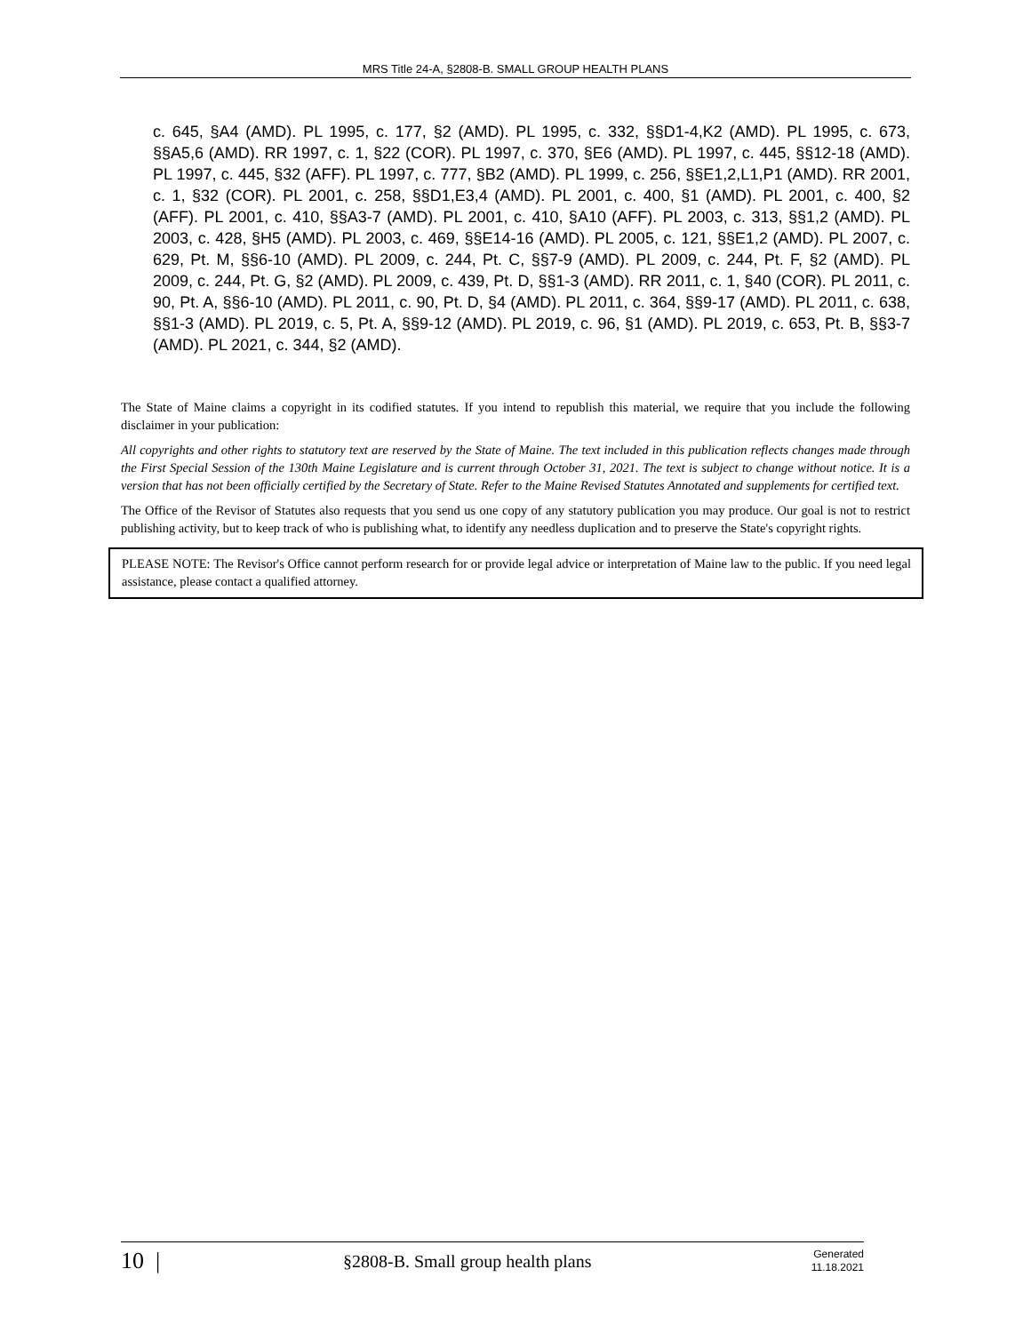MRS Title 24-A, §2808-B. SMALL GROUP HEALTH PLANS
c. 645, §A4 (AMD). PL 1995, c. 177, §2 (AMD). PL 1995, c. 332, §§D1-4,K2 (AMD). PL 1995, c. 673, §§A5,6 (AMD). RR 1997, c. 1, §22 (COR). PL 1997, c. 370, §E6 (AMD). PL 1997, c. 445, §§12-18 (AMD). PL 1997, c. 445, §32 (AFF). PL 1997, c. 777, §B2 (AMD). PL 1999, c. 256, §§E1,2,L1,P1 (AMD). RR 2001, c. 1, §32 (COR). PL 2001, c. 258, §§D1,E3,4 (AMD). PL 2001, c. 400, §1 (AMD). PL 2001, c. 400, §2 (AFF). PL 2001, c. 410, §§A3-7 (AMD). PL 2001, c. 410, §A10 (AFF). PL 2003, c. 313, §§1,2 (AMD). PL 2003, c. 428, §H5 (AMD). PL 2003, c. 469, §§E14-16 (AMD). PL 2005, c. 121, §§E1,2 (AMD). PL 2007, c. 629, Pt. M, §§6-10 (AMD). PL 2009, c. 244, Pt. C, §§7-9 (AMD). PL 2009, c. 244, Pt. F, §2 (AMD). PL 2009, c. 244, Pt. G, §2 (AMD). PL 2009, c. 439, Pt. D, §§1-3 (AMD). RR 2011, c. 1, §40 (COR). PL 2011, c. 90, Pt. A, §§6-10 (AMD). PL 2011, c. 90, Pt. D, §4 (AMD). PL 2011, c. 364, §§9-17 (AMD). PL 2011, c. 638, §§1-3 (AMD). PL 2019, c. 5, Pt. A, §§9-12 (AMD). PL 2019, c. 96, §1 (AMD). PL 2019, c. 653, Pt. B, §§3-7 (AMD). PL 2021, c. 344, §2 (AMD).
The State of Maine claims a copyright in its codified statutes. If you intend to republish this material, we require that you include the following disclaimer in your publication:
All copyrights and other rights to statutory text are reserved by the State of Maine. The text included in this publication reflects changes made through the First Special Session of the 130th Maine Legislature and is current through October 31, 2021. The text is subject to change without notice. It is a version that has not been officially certified by the Secretary of State. Refer to the Maine Revised Statutes Annotated and supplements for certified text.
The Office of the Revisor of Statutes also requests that you send us one copy of any statutory publication you may produce. Our goal is not to restrict publishing activity, but to keep track of who is publishing what, to identify any needless duplication and to preserve the State's copyright rights.
PLEASE NOTE: The Revisor's Office cannot perform research for or provide legal advice or interpretation of Maine law to the public. If you need legal assistance, please contact a qualified attorney.
10 |
§2808-B. Small group health plans
Generated
11.18.2021